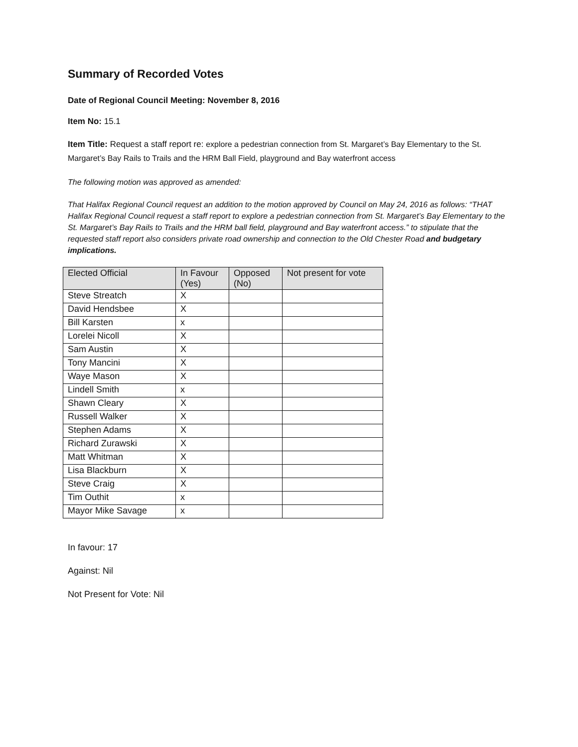Summary of Recorded Votes
Date of Regional Council Meeting: November 8, 2016
Item No: 15.1
Item Title: Request a staff report re: explore a pedestrian connection from St. Margaret’s Bay Elementary to the St. Margaret’s Bay Rails to Trails and the HRM Ball Field, playground and Bay waterfront access
The following motion was approved as amended:
That Halifax Regional Council request an addition to the motion approved by Council on May 24, 2016 as follows: “THAT Halifax Regional Council request a staff report to explore a pedestrian connection from St. Margaret’s Bay Elementary to the St. Margaret’s Bay Rails to Trails and the HRM ball field, playground and Bay waterfront access.” to stipulate that the requested staff report also considers private road ownership and connection to the Old Chester Road and budgetary implications.
| Elected Official | In Favour (Yes) | Opposed (No) | Not present for vote |
| --- | --- | --- | --- |
| Steve Streatch | X | | |
| David Hendsbee | X | | |
| Bill Karsten | x | | |
| Lorelei Nicoll | X | | |
| Sam Austin | X | | |
| Tony Mancini | X | | |
| Waye Mason | X | | |
| Lindell Smith | x | | |
| Shawn Cleary | X | | |
| Russell Walker | X | | |
| Stephen Adams | X | | |
| Richard Zurawski | X | | |
| Matt Whitman | X | | |
| Lisa Blackburn | X | | |
| Steve Craig | X | | |
| Tim Outhit | x | | |
| Mayor Mike Savage | x | | |
In favour: 17
Against: Nil
Not Present for Vote: Nil